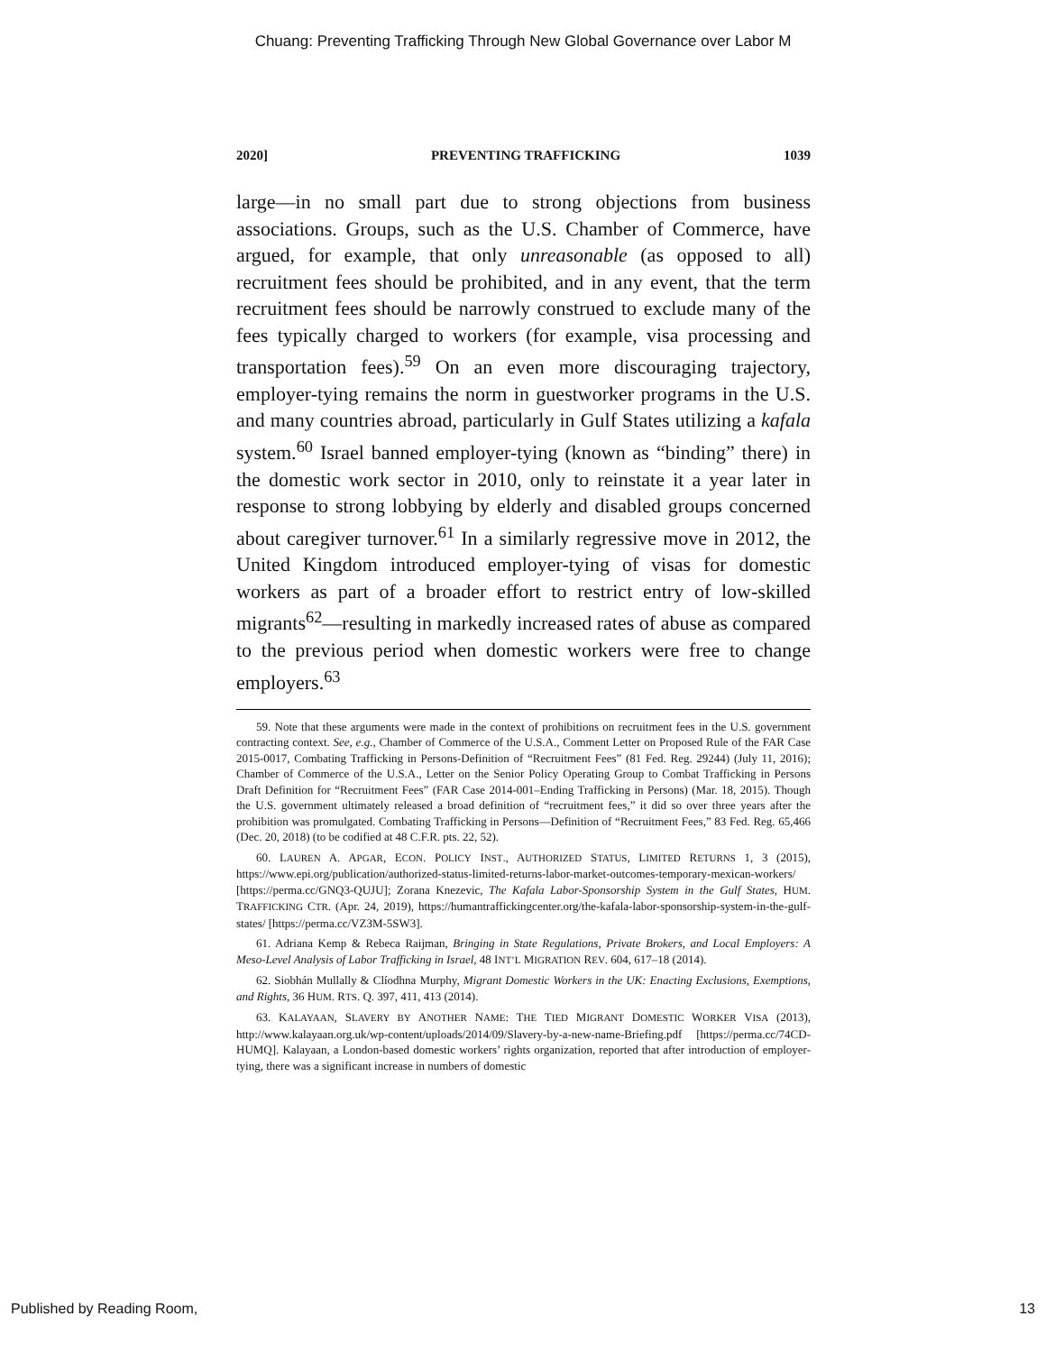Chuang: Preventing Trafficking Through New Global Governance over Labor M
2020] PREVENTING TRAFFICKING 1039
large—in no small part due to strong objections from business associations. Groups, such as the U.S. Chamber of Commerce, have argued, for example, that only unreasonable (as opposed to all) recruitment fees should be prohibited, and in any event, that the term recruitment fees should be narrowly construed to exclude many of the fees typically charged to workers (for example, visa processing and transportation fees).<sup>59</sup> On an even more discouraging trajectory, employer-tying remains the norm in guestworker programs in the U.S. and many countries abroad, particularly in Gulf States utilizing a kafala system.<sup>60</sup> Israel banned employer-tying (known as “binding” there) in the domestic work sector in 2010, only to reinstate it a year later in response to strong lobbying by elderly and disabled groups concerned about caregiver turnover.<sup>61</sup> In a similarly regressive move in 2012, the United Kingdom introduced employer-tying of visas for domestic workers as part of a broader effort to restrict entry of low-skilled migrants<sup>62</sup>—resulting in markedly increased rates of abuse as compared to the previous period when domestic workers were free to change employers.<sup>63</sup>
59. Note that these arguments were made in the context of prohibitions on recruitment fees in the U.S. government contracting context. See, e.g., Chamber of Commerce of the U.S.A., Comment Letter on Proposed Rule of the FAR Case 2015-0017, Combating Trafficking in Persons-Definition of “Recruitment Fees” (81 Fed. Reg. 29244) (July 11, 2016); Chamber of Commerce of the U.S.A., Letter on the Senior Policy Operating Group to Combat Trafficking in Persons Draft Definition for “Recruitment Fees” (FAR Case 2014-001–Ending Trafficking in Persons) (Mar. 18, 2015). Though the U.S. government ultimately released a broad definition of “recruitment fees,” it did so over three years after the prohibition was promulgated. Combating Trafficking in Persons—Definition of “Recruitment Fees,” 83 Fed. Reg. 65,466 (Dec. 20, 2018) (to be codified at 48 C.F.R. pts. 22, 52).
60. LAUREN A. APGAR, ECON. POLICY INST., AUTHORIZED STATUS, LIMITED RETURNS 1, 3 (2015), https://www.epi.org/publication/authorized-status-limited-returns-labor-market-outcomes-temporary-mexican-workers/ [https://perma.cc/GNQ3-QUJU]; Zorana Knezevic, The Kafala Labor-Sponsorship System in the Gulf States, HUM. TRAFFICKING CTR. (Apr. 24, 2019), https://humantraffickingcenter.org/the-kafala-labor-sponsorship-system-in-the-gulf-states/ [https://perma.cc/VZ3M-5SW3].
61. Adriana Kemp & Rebeca Raijman, Bringing in State Regulations, Private Brokers, and Local Employers: A Meso-Level Analysis of Labor Trafficking in Israel, 48 INT’L MIGRATION REV. 604, 617–18 (2014).
62. Siobhán Mullally & Clíodhna Murphy, Migrant Domestic Workers in the UK: Enacting Exclusions, Exemptions, and Rights, 36 HUM. RTS. Q. 397, 411, 413 (2014).
63. KALAYAAN, SLAVERY BY ANOTHER NAME: THE TIED MIGRANT DOMESTIC WORKER VISA (2013), http://www.kalayaan.org.uk/wp-content/uploads/2014/09/Slavery-by-a-new-name-Briefing.pdf [https://perma.cc/74CD-HUMQ]. Kalayaan, a London-based domestic workers’ rights organization, reported that after introduction of employer-tying, there was a significant increase in numbers of domestic
Published by Reading Room, 13